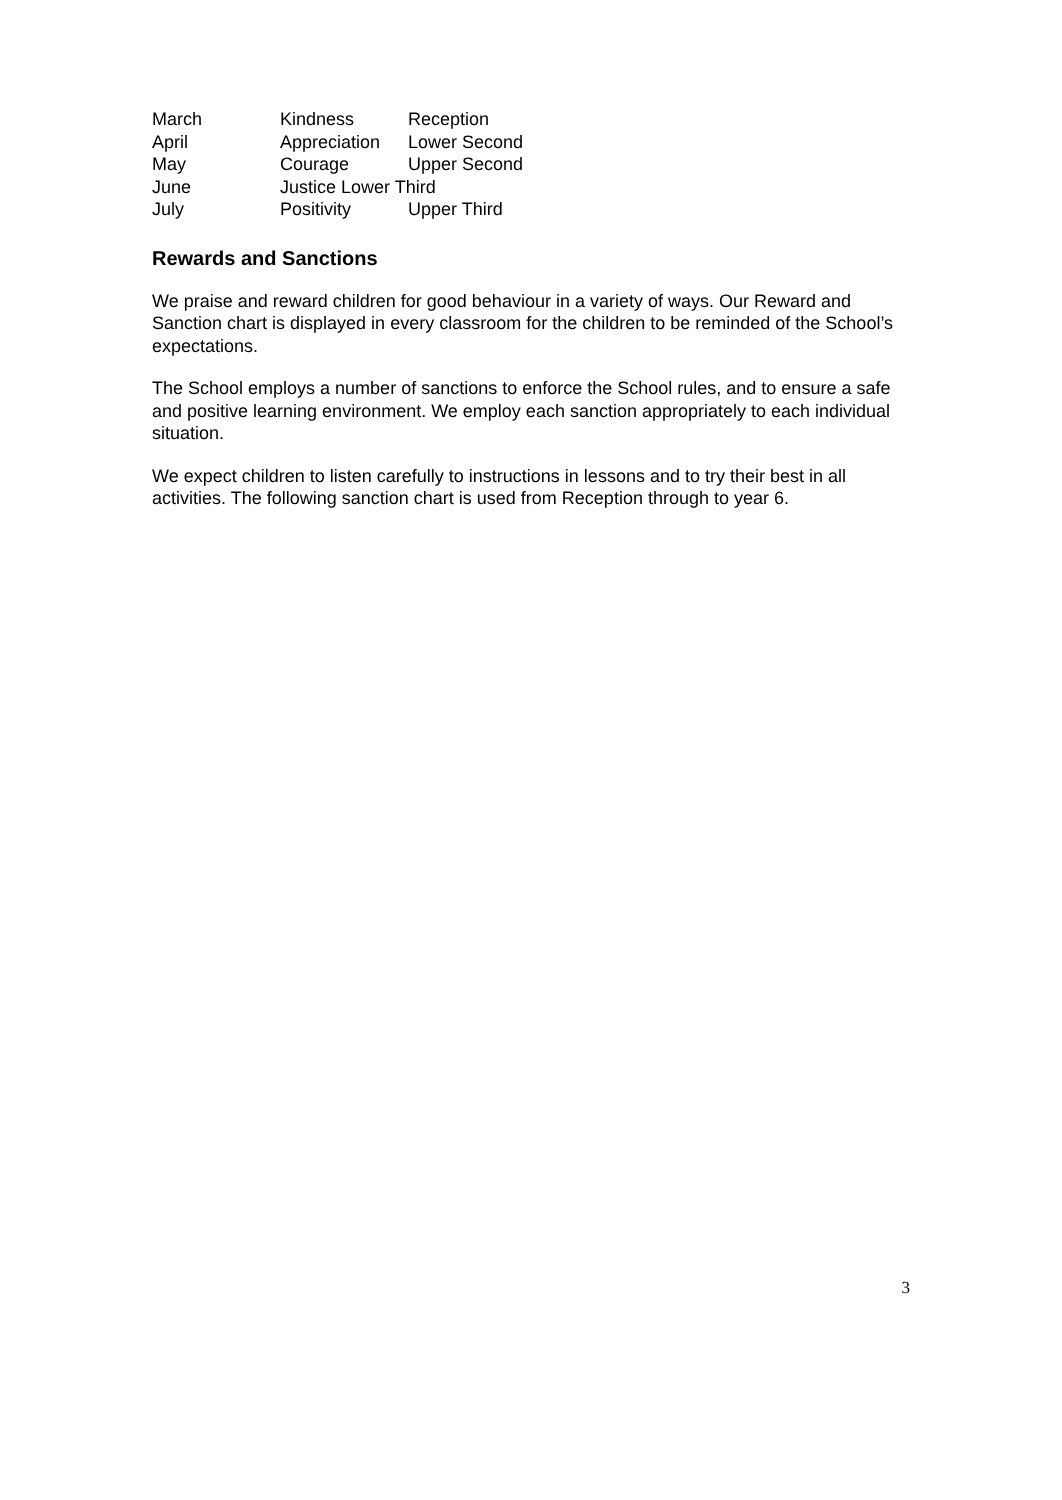March Kindness Reception
April Appreciation Lower Second
May Courage Upper Second
June Justice Lower Third
July Positivity Upper Third
Rewards and Sanctions
We praise and reward children for good behaviour in a variety of ways. Our Reward and Sanction chart is displayed in every classroom for the children to be reminded of the School’s expectations.
The School employs a number of sanctions to enforce the School rules, and to ensure a safe and positive learning environment. We employ each sanction appropriately to each individual situation.
We expect children to listen carefully to instructions in lessons and to try their best in all activities. The following sanction chart is used from Reception through to year 6.
3